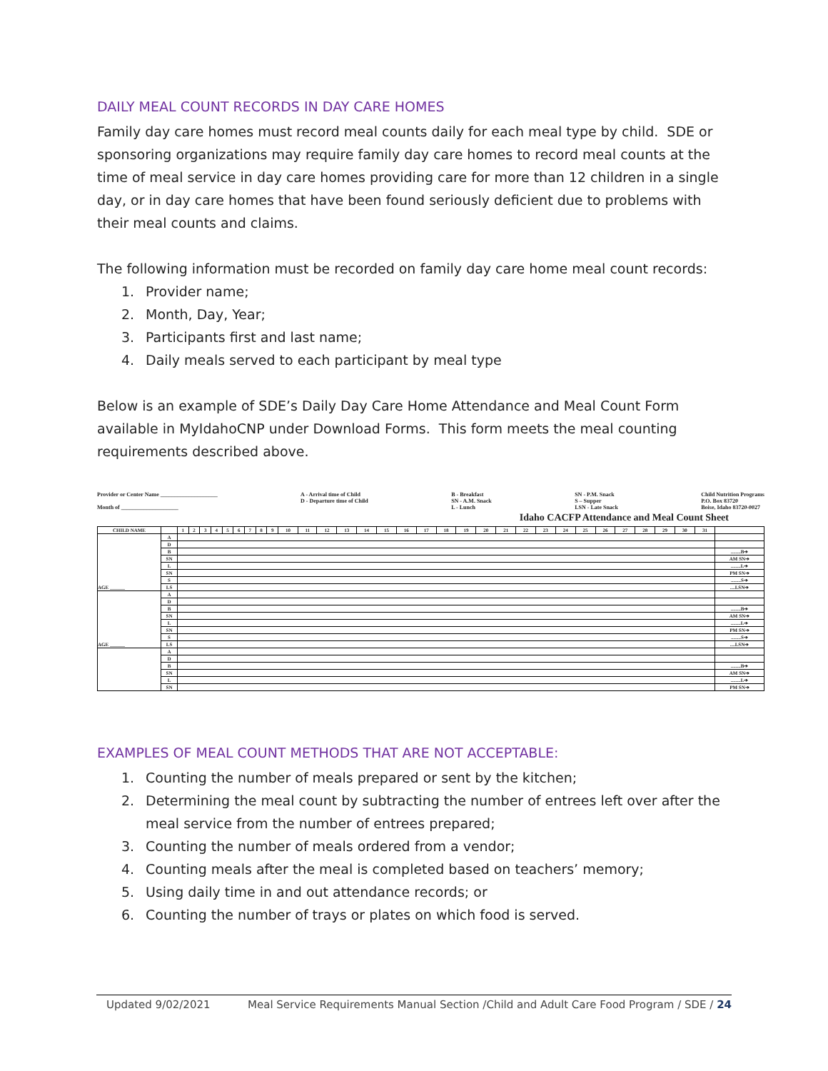DAILY MEAL COUNT RECORDS IN DAY CARE HOMES
Family day care homes must record meal counts daily for each meal type by child. SDE or sponsoring organizations may require family day care homes to record meal counts at the time of meal service in day care homes providing care for more than 12 children in a single day, or in day care homes that have been found seriously deficient due to problems with their meal counts and claims.
The following information must be recorded on family day care home meal count records:
1. Provider name;
2. Month, Day, Year;
3. Participants first and last name;
4. Daily meals served to each participant by meal type
Below is an example of SDE’s Daily Day Care Home Attendance and Meal Count Form available in MyIdahoCNP under Download Forms. This form meets the meal counting requirements described above.
Provider or Center Name ____________________
Month of ____________________
A - Arrival time of Child
D - Departure time of Child
B - Breakfast
SN - A.M. Snack
L - Lunch
SN - P.M. Snack
S – Supper
LSN - Late Snack
Child Nutrition Programs
P.O. Box 83720
Boise, Idaho 83720-0027
Idaho CACFP Attendance and Meal Count Sheet
| CHILD NAME | | 1 | 2 | 3 | 4 | 5 | 6 | 7 | 8 | 9 | 10 | 11 | 12 | 13 | 14 | 15 | 16 | 17 | 18 | 19 | 20 | 21 | 22 | 23 | 24 | 25 | 26 | 27 | 28 | 29 | 30 | 31 | |
| AGE ______ | A | | | | | | | | | | | | | | | | | | | | | | | | | | | | | | | | |
| | D | | | | | | | | | | | | | | | | | | | | | | | | | | | | | | | | |
| | B | | | | | | | | | | | | | | | | | | | | | | | | | | | | | | | | ........B➔ |
| | SN | | | | | | | | | | | | | | | | | | | | | | | | | | | | | | | | AM SN➔ |
| | L | | | | | | | | | | | | | | | | | | | | | | | | | | | | | | | | ........L➔ |
| | SN | | | | | | | | | | | | | | | | | | | | | | | | | | | | | | | | PM SN➔ |
| | S | | | | | | | | | | | | | | | | | | | | | | | | | | | | | | | | ........S➔ |
| | LS | | | | | | | | | | | | | | | | | | | | | | | | | | | | | | | | ....LSN➔ |
| AGE ______ | A | | | | | | | | | | | | | | | | | | | | | | | | | | | | | | | | |
| | D | | | | | | | | | | | | | | | | | | | | | | | | | | | | | | | | |
| | B | | | | | | | | | | | | | | | | | | | | | | | | | | | | | | | | ........B➔ |
| | SN | | | | | | | | | | | | | | | | | | | | | | | | | | | | | | | | AM SN➔ |
| | L | | | | | | | | | | | | | | | | | | | | | | | | | | | | | | | | ........L➔ |
| | SN | | | | | | | | | | | | | | | | | | | | | | | | | | | | | | | | PM SN➔ |
| | S | | | | | | | | | | | | | | | | | | | | | | | | | | | | | | | | ........S➔ |
| | LS | | | | | | | | | | | | | | | | | | | | | | | | | | | | | | | | ....LSN➔ |
| | A | | | | | | | | | | | | | | | | | | | | | | | | | | | | | | | | |
| | D | | | | | | | | | | | | | | | | | | | | | | | | | | | | | | | | |
| | B | | | | | | | | | | | | | | | | | | | | | | | | | | | | | | | | ........B➔ |
| | SN | | | | | | | | | | | | | | | | | | | | | | | | | | | | | | | | AM SN➔ |
| | L | | | | | | | | | | | | | | | | | | | | | | | | | | | | | | | | ........L➔ |
| | SN | | | | | | | | | | | | | | | | | | | | | | | | | | | | | | | | PM SN➔ |
EXAMPLES OF MEAL COUNT METHODS THAT ARE NOT ACCEPTABLE:
1. Counting the number of meals prepared or sent by the kitchen;
2. Determining the meal count by subtracting the number of entrees left over after the meal service from the number of entrees prepared;
3. Counting the number of meals ordered from a vendor;
4. Counting meals after the meal is completed based on teachers’ memory;
5. Using daily time in and out attendance records; or
6. Counting the number of trays or plates on which food is served.
Updated 9/02/2021 Meal Service Requirements Manual Section /Child and Adult Care Food Program / SDE / 24